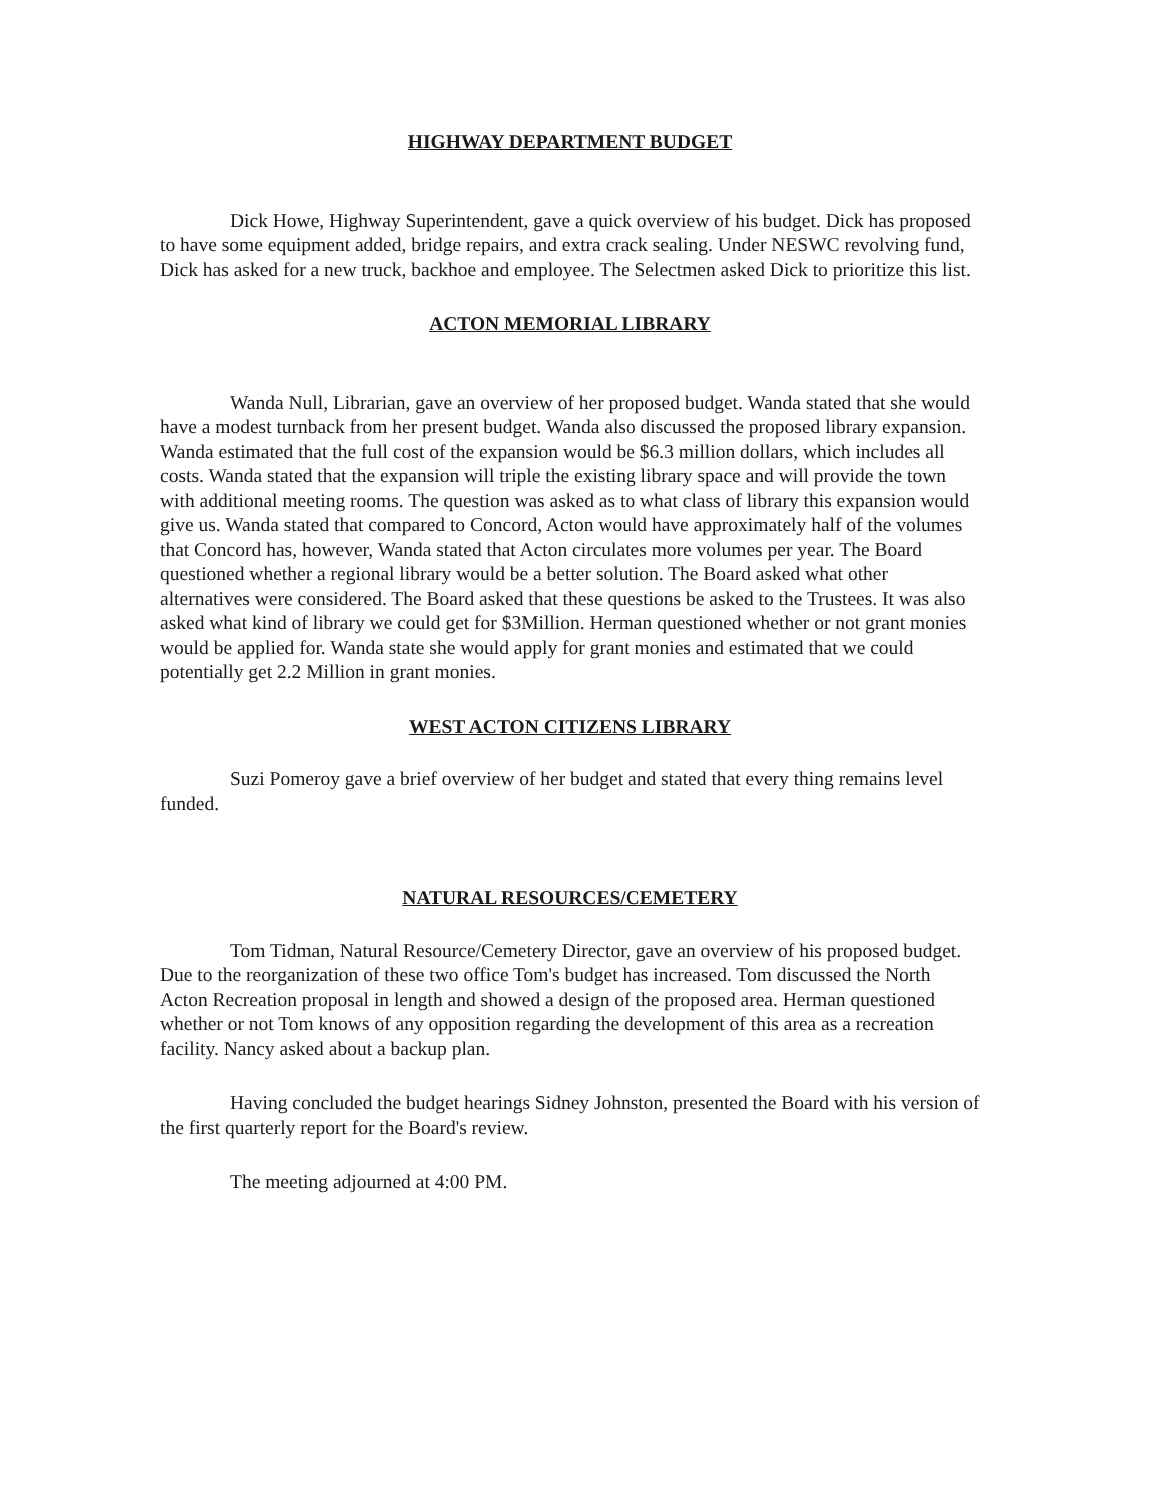HIGHWAY DEPARTMENT BUDGET
Dick Howe, Highway Superintendent, gave a quick overview of his budget. Dick has proposed to have some equipment added, bridge repairs, and extra crack sealing. Under NESWC revolving fund, Dick has asked for a new truck, backhoe and employee. The Selectmen asked Dick to prioritize this list.
ACTON MEMORIAL LIBRARY
Wanda Null, Librarian, gave an overview of her proposed budget. Wanda stated that she would have a modest turnback from her present budget. Wanda also discussed the proposed library expansion. Wanda estimated that the full cost of the expansion would be $6.3 million dollars, which includes all costs. Wanda stated that the expansion will triple the existing library space and will provide the town with additional meeting rooms. The question was asked as to what class of library this expansion would give us. Wanda stated that compared to Concord, Acton would have approximately half of the volumes that Concord has, however, Wanda stated that Acton circulates more volumes per year. The Board questioned whether a regional library would be a better solution. The Board asked what other alternatives were considered. The Board asked that these questions be asked to the Trustees. It was also asked what kind of library we could get for $3Million. Herman questioned whether or not grant monies would be applied for. Wanda state she would apply for grant monies and estimated that we could potentially get 2.2 Million in grant monies.
WEST ACTON CITIZENS LIBRARY
Suzi Pomeroy gave a brief overview of her budget and stated that every thing remains level funded.
NATURAL RESOURCES/CEMETERY
Tom Tidman, Natural Resource/Cemetery Director, gave an overview of his proposed budget. Due to the reorganization of these two office Tom's budget has increased. Tom discussed the North Acton Recreation proposal in length and showed a design of the proposed area. Herman questioned whether or not Tom knows of any opposition regarding the development of this area as a recreation facility. Nancy asked about a backup plan.
Having concluded the budget hearings Sidney Johnston, presented the Board with his version of the first quarterly report for the Board's review.
The meeting adjourned at 4:00 PM.